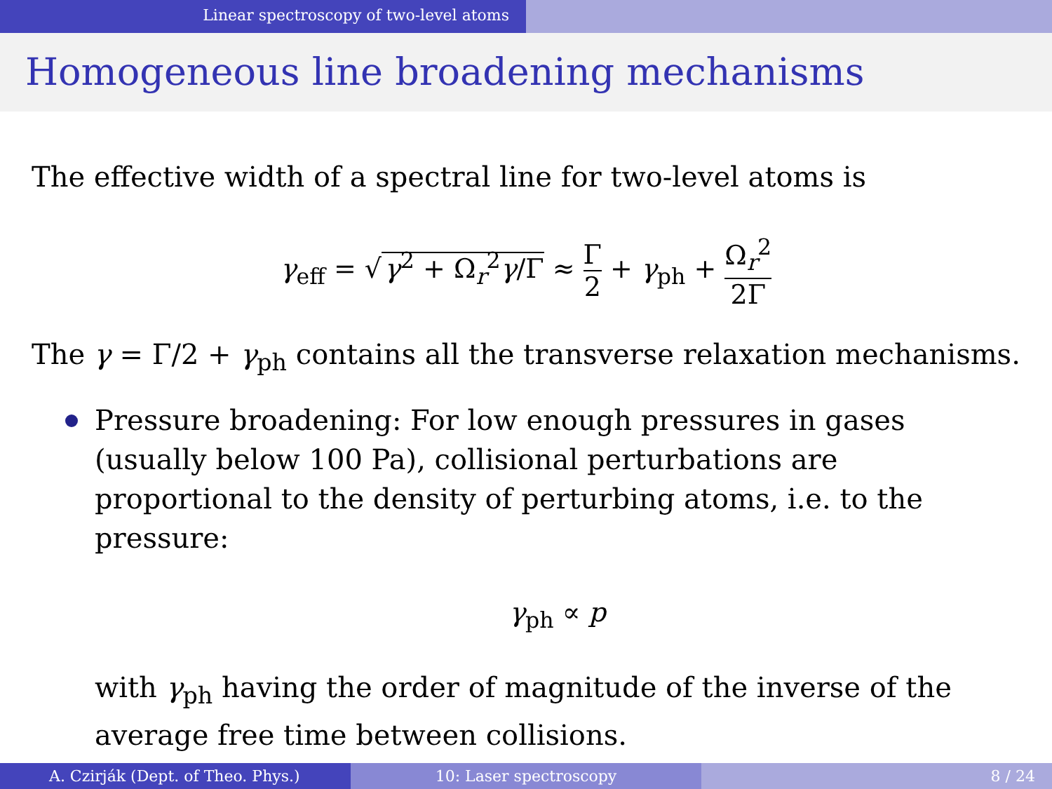Linear spectroscopy of two-level atoms
Homogeneous line broadening mechanisms
The effective width of a spectral line for two-level atoms is
γ<sub>eff</sub> = √ γ<sup>2</sup> + Ω<sub>r</sub><sup>2</sup>γ/Γ ≈ Γ 2 + γ<sub>ph</sub> + Ω<sub>r</sub><sup>2</sup> 2Γ
The γ = Γ/2 + γ<sub>ph</sub> contains all the transverse relaxation mechanisms.
Pressure broadening: For low enough pressures in gases (usually below 100 Pa), collisional perturbations are proportional to the density of perturbing atoms, i.e. to the pressure:
γ<sub>ph</sub> ∝ p
with γ<sub>ph</sub> having the order of magnitude of the inverse of the average free time between collisions.
A. Czirják (Dept. of Theo. Phys.) 10: Laser spectroscopy 8 / 24